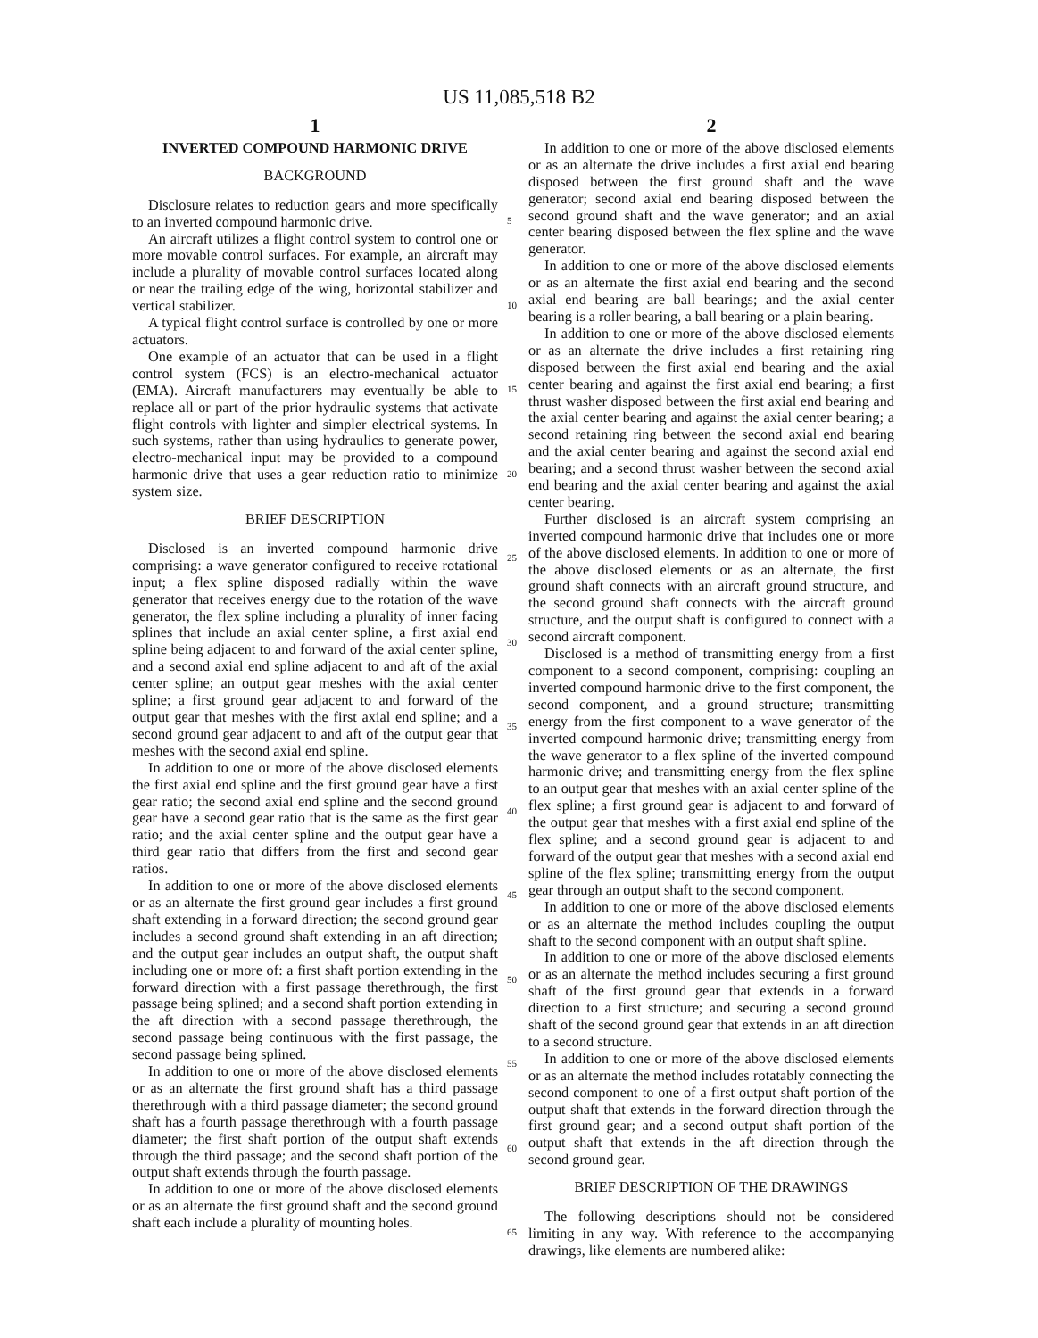US 11,085,518 B2
1
INVERTED COMPOUND HARMONIC DRIVE
BACKGROUND
Disclosure relates to reduction gears and more specifically to an inverted compound harmonic drive.
An aircraft utilizes a flight control system to control one or more movable control surfaces. For example, an aircraft may include a plurality of movable control surfaces located along or near the trailing edge of the wing, horizontal stabilizer and vertical stabilizer.
A typical flight control surface is controlled by one or more actuators.
One example of an actuator that can be used in a flight control system (FCS) is an electro-mechanical actuator (EMA). Aircraft manufacturers may eventually be able to replace all or part of the prior hydraulic systems that activate flight controls with lighter and simpler electrical systems. In such systems, rather than using hydraulics to generate power, electro-mechanical input may be provided to a compound harmonic drive that uses a gear reduction ratio to minimize system size.
BRIEF DESCRIPTION
Disclosed is an inverted compound harmonic drive comprising: a wave generator configured to receive rotational input; a flex spline disposed radially within the wave generator that receives energy due to the rotation of the wave generator, the flex spline including a plurality of inner facing splines that include an axial center spline, a first axial end spline being adjacent to and forward of the axial center spline, and a second axial end spline adjacent to and aft of the axial center spline; an output gear meshes with the axial center spline; a first ground gear adjacent to and forward of the output gear that meshes with the first axial end spline; and a second ground gear adjacent to and aft of the output gear that meshes with the second axial end spline.
In addition to one or more of the above disclosed elements the first axial end spline and the first ground gear have a first gear ratio; the second axial end spline and the second ground gear have a second gear ratio that is the same as the first gear ratio; and the axial center spline and the output gear have a third gear ratio that differs from the first and second gear ratios.
In addition to one or more of the above disclosed elements or as an alternate the first ground gear includes a first ground shaft extending in a forward direction; the second ground gear includes a second ground shaft extending in an aft direction; and the output gear includes an output shaft, the output shaft including one or more of: a first shaft portion extending in the forward direction with a first passage therethrough, the first passage being splined; and a second shaft portion extending in the aft direction with a second passage therethrough, the second passage being continuous with the first passage, the second passage being splined.
In addition to one or more of the above disclosed elements or as an alternate the first ground shaft has a third passage therethrough with a third passage diameter; the second ground shaft has a fourth passage therethrough with a fourth passage diameter; the first shaft portion of the output shaft extends through the third passage; and the second shaft portion of the output shaft extends through the fourth passage.
In addition to one or more of the above disclosed elements or as an alternate the first ground shaft and the second ground shaft each include a plurality of mounting holes.
5
10
15
20
25
30
35
40
45
50
55
60
65
2
In addition to one or more of the above disclosed elements or as an alternate the drive includes a first axial end bearing disposed between the first ground shaft and the wave generator; second axial end bearing disposed between the second ground shaft and the wave generator; and an axial center bearing disposed between the flex spline and the wave generator.
In addition to one or more of the above disclosed elements or as an alternate the first axial end bearing and the second axial end bearing are ball bearings; and the axial center bearing is a roller bearing, a ball bearing or a plain bearing.
In addition to one or more of the above disclosed elements or as an alternate the drive includes a first retaining ring disposed between the first axial end bearing and the axial center bearing and against the first axial end bearing; a first thrust washer disposed between the first axial end bearing and the axial center bearing and against the axial center bearing; a second retaining ring between the second axial end bearing and the axial center bearing and against the second axial end bearing; and a second thrust washer between the second axial end bearing and the axial center bearing and against the axial center bearing.
Further disclosed is an aircraft system comprising an inverted compound harmonic drive that includes one or more of the above disclosed elements. In addition to one or more of the above disclosed elements or as an alternate, the first ground shaft connects with an aircraft ground structure, and the second ground shaft connects with the aircraft ground structure, and the output shaft is configured to connect with a second aircraft component.
Disclosed is a method of transmitting energy from a first component to a second component, comprising: coupling an inverted compound harmonic drive to the first component, the second component, and a ground structure; transmitting energy from the first component to a wave generator of the inverted compound harmonic drive; transmitting energy from the wave generator to a flex spline of the inverted compound harmonic drive; and transmitting energy from the flex spline to an output gear that meshes with an axial center spline of the flex spline; a first ground gear is adjacent to and forward of the output gear that meshes with a first axial end spline of the flex spline; and a second ground gear is adjacent to and forward of the output gear that meshes with a second axial end spline of the flex spline; transmitting energy from the output gear through an output shaft to the second component.
In addition to one or more of the above disclosed elements or as an alternate the method includes coupling the output shaft to the second component with an output shaft spline.
In addition to one or more of the above disclosed elements or as an alternate the method includes securing a first ground shaft of the first ground gear that extends in a forward direction to a first structure; and securing a second ground shaft of the second ground gear that extends in an aft direction to a second structure.
In addition to one or more of the above disclosed elements or as an alternate the method includes rotatably connecting the second component to one of a first output shaft portion of the output shaft that extends in the forward direction through the first ground gear; and a second output shaft portion of the output shaft that extends in the aft direction through the second ground gear.
BRIEF DESCRIPTION OF THE DRAWINGS
The following descriptions should not be considered limiting in any way. With reference to the accompanying drawings, like elements are numbered alike: